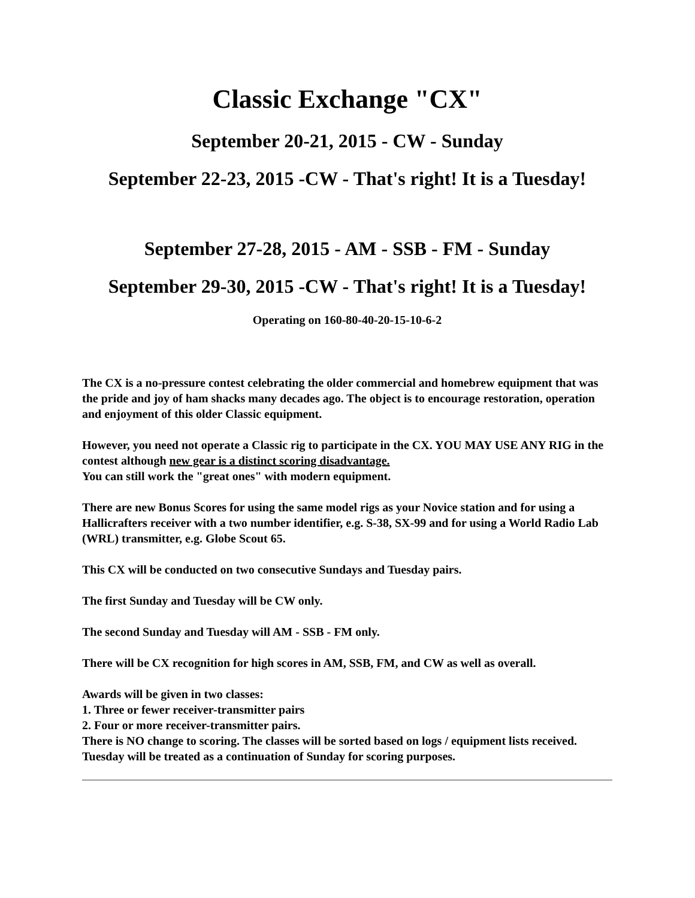Classic Exchange "CX"
September 20-21, 2015 - CW - Sunday
September 22-23, 2015 -CW - That's right! It is a Tuesday!
September 27-28, 2015 - AM - SSB - FM - Sunday
September 29-30, 2015 -CW - That's right! It is a Tuesday!
Operating on 160-80-40-20-15-10-6-2
The CX is a no-pressure contest celebrating the older commercial and homebrew equipment that was the pride and joy of ham shacks many decades ago. The object is to encourage restoration, operation and enjoyment of this older Classic equipment.
However, you need not operate a Classic rig to participate in the CX. YOU MAY USE ANY RIG in the contest although new gear is a distinct scoring disadvantage.
You can still work the "great ones" with modern equipment.
There are new Bonus Scores for using the same model rigs as your Novice station and for using a Hallicrafters receiver with a two number identifier, e.g. S-38, SX-99 and for using a World Radio Lab (WRL) transmitter, e.g. Globe Scout 65.
This CX will be conducted on two consecutive Sundays and Tuesday pairs.
The first Sunday and Tuesday will be CW only.
The second Sunday and Tuesday will AM - SSB - FM only.
There will be CX recognition for high scores in AM, SSB, FM, and CW as well as overall.
Awards will be given in two classes:
1. Three or fewer receiver-transmitter pairs
2. Four or more receiver-transmitter pairs.
There is NO change to scoring. The classes will be sorted based on logs / equipment lists received. Tuesday will be treated as a continuation of Sunday for scoring purposes.